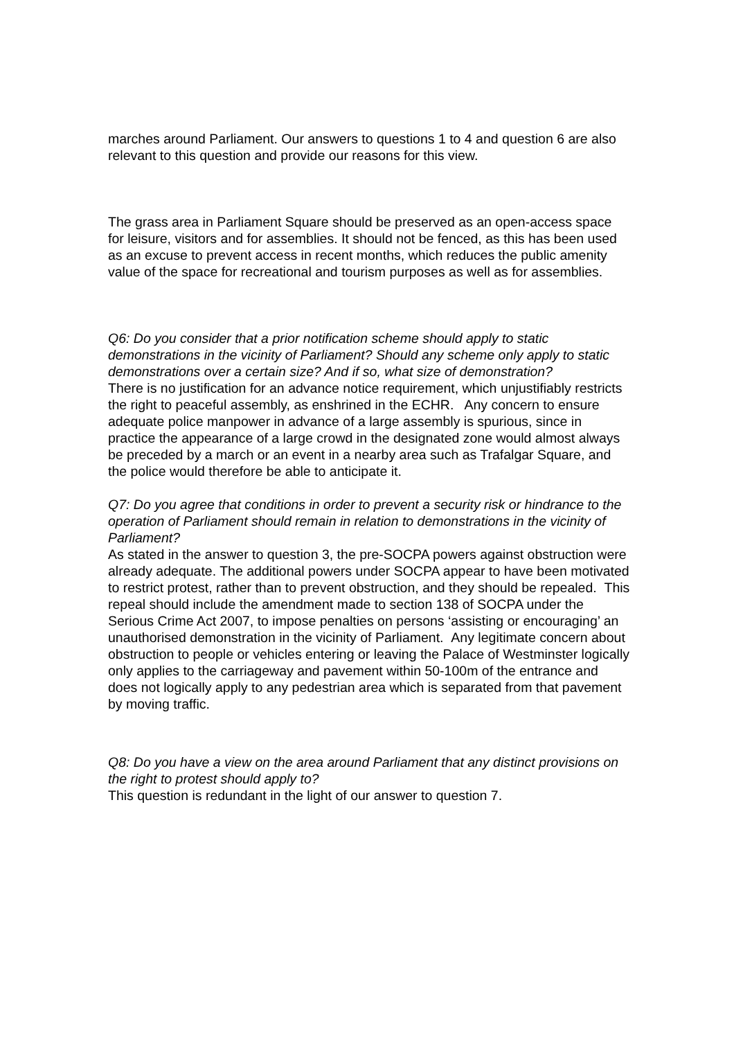marches around Parliament. Our answers to questions 1 to 4 and question 6 are also relevant to this question and provide our reasons for this view.
The grass area in Parliament Square should be preserved as an open-access space for leisure, visitors and for assemblies. It should not be fenced, as this has been used as an excuse to prevent access in recent months, which reduces the public amenity value of the space for recreational and tourism purposes as well as for assemblies.
Q6: Do you consider that a prior notification scheme should apply to static demonstrations in the vicinity of Parliament? Should any scheme only apply to static demonstrations over a certain size? And if so, what size of demonstration?
There is no justification for an advance notice requirement, which unjustifiably restricts the right to peaceful assembly, as enshrined in the ECHR. Any concern to ensure adequate police manpower in advance of a large assembly is spurious, since in practice the appearance of a large crowd in the designated zone would almost always be preceded by a march or an event in a nearby area such as Trafalgar Square, and the police would therefore be able to anticipate it.
Q7: Do you agree that conditions in order to prevent a security risk or hindrance to the operation of Parliament should remain in relation to demonstrations in the vicinity of Parliament?
As stated in the answer to question 3, the pre-SOCPA powers against obstruction were already adequate. The additional powers under SOCPA appear to have been motivated to restrict protest, rather than to prevent obstruction, and they should be repealed. This repeal should include the amendment made to section 138 of SOCPA under the Serious Crime Act 2007, to impose penalties on persons ‘assisting or encouraging’ an unauthorised demonstration in the vicinity of Parliament. Any legitimate concern about obstruction to people or vehicles entering or leaving the Palace of Westminster logically only applies to the carriageway and pavement within 50-100m of the entrance and does not logically apply to any pedestrian area which is separated from that pavement by moving traffic.
Q8: Do you have a view on the area around Parliament that any distinct provisions on the right to protest should apply to?
This question is redundant in the light of our answer to question 7.